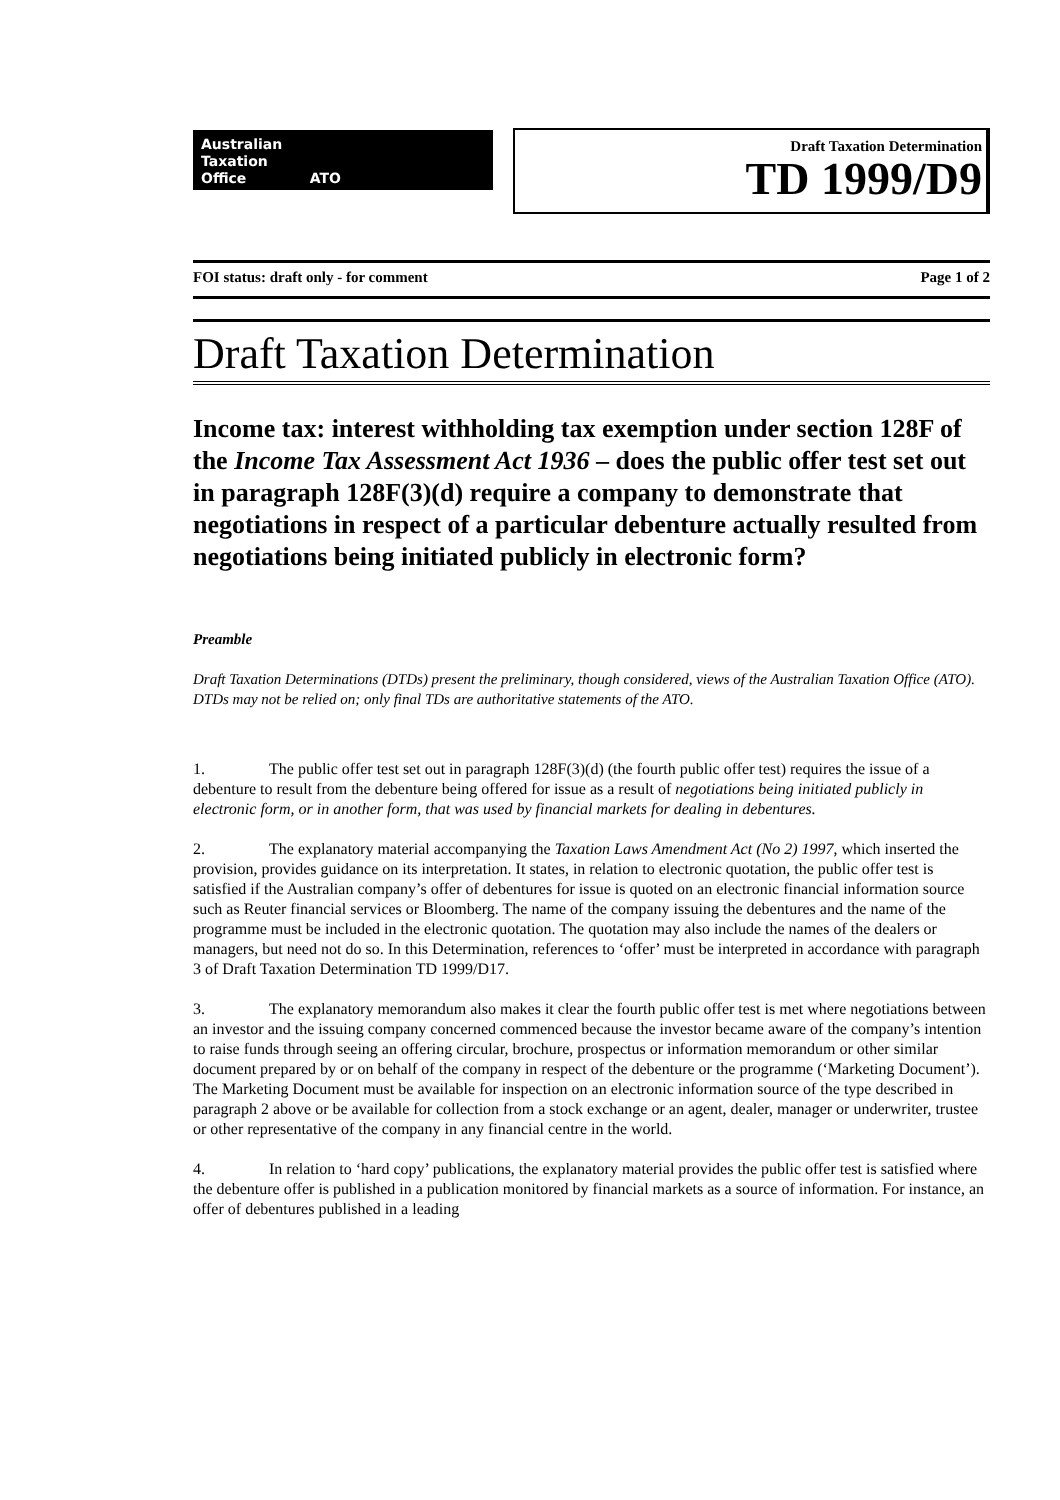Australian
Taxation
Office ATO
Draft Taxation Determination
TD 1999/D9
FOI status: draft only - for comment Page 1 of 2
Draft Taxation Determination
Income tax: interest withholding tax exemption under section 128F of the Income Tax Assessment Act 1936 – does the public offer test set out in paragraph 128F(3)(d) require a company to demonstrate that negotiations in respect of a particular debenture actually resulted from negotiations being initiated publicly in electronic form?
Preamble
Draft Taxation Determinations (DTDs) present the preliminary, though considered, views of the Australian Taxation Office (ATO). DTDs may not be relied on; only final TDs are authoritative statements of the ATO.
1. The public offer test set out in paragraph 128F(3)(d) (the fourth public offer test) requires the issue of a debenture to result from the debenture being offered for issue as a result of negotiations being initiated publicly in electronic form, or in another form, that was used by financial markets for dealing in debentures.
2. The explanatory material accompanying the Taxation Laws Amendment Act (No 2) 1997, which inserted the provision, provides guidance on its interpretation. It states, in relation to electronic quotation, the public offer test is satisfied if the Australian company’s offer of debentures for issue is quoted on an electronic financial information source such as Reuter financial services or Bloomberg. The name of the company issuing the debentures and the name of the programme must be included in the electronic quotation. The quotation may also include the names of the dealers or managers, but need not do so. In this Determination, references to ‘offer’ must be interpreted in accordance with paragraph 3 of Draft Taxation Determination TD 1999/D17.
3. The explanatory memorandum also makes it clear the fourth public offer test is met where negotiations between an investor and the issuing company concerned commenced because the investor became aware of the company’s intention to raise funds through seeing an offering circular, brochure, prospectus or information memorandum or other similar document prepared by or on behalf of the company in respect of the debenture or the programme (‘Marketing Document’). The Marketing Document must be available for inspection on an electronic information source of the type described in paragraph 2 above or be available for collection from a stock exchange or an agent, dealer, manager or underwriter, trustee or other representative of the company in any financial centre in the world.
4. In relation to ‘hard copy’ publications, the explanatory material provides the public offer test is satisfied where the debenture offer is published in a publication monitored by financial markets as a source of information. For instance, an offer of debentures published in a leading